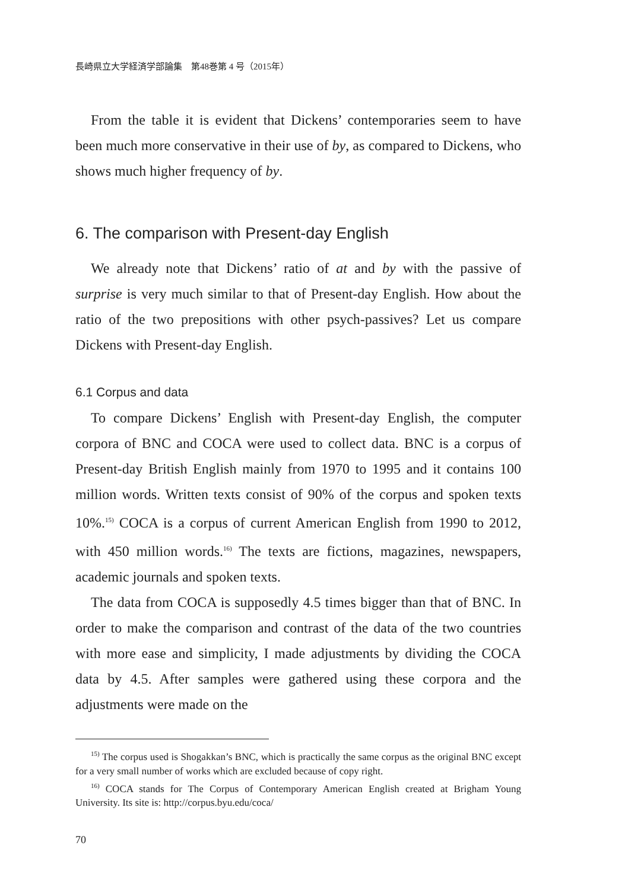長崎県立大学経済学部論集　第48巻第 4 号（2015年）
From the table it is evident that Dickens’ contemporaries seem to have been much more conservative in their use of by, as compared to Dickens, who shows much higher frequency of by.
6. The comparison with Present-day English
We already note that Dickens’ ratio of at and by with the passive of surprise is very much similar to that of Present-day English. How about the ratio of the two prepositions with other psych-passives? Let us compare Dickens with Present-day English.
6.1 Corpus and data
To compare Dickens’ English with Present-day English, the computer corpora of BNC and COCA were used to collect data. BNC is a corpus of Present-day British English mainly from 1970 to 1995 and it contains 100 million words. Written texts consist of 90% of the corpus and spoken texts 10%.<sup>15)</sup> COCA is a corpus of current American English from 1990 to 2012, with 450 million words.<sup>16)</sup> The texts are fictions, magazines, newspapers, academic journals and spoken texts.
The data from COCA is supposedly 4.5 times bigger than that of BNC. In order to make the comparison and contrast of the data of the two countries with more ease and simplicity, I made adjustments by dividing the COCA data by 4.5. After samples were gathered using these corpora and the adjustments were made on the
<sup>15)</sup> The corpus used is Shogakkan’s BNC, which is practically the same corpus as the original BNC except for a very small number of works which are excluded because of copy right.
<sup>16)</sup> COCA stands for The Corpus of Contemporary American English created at Brigham Young University. Its site is: http://corpus.byu.edu/coca/
70